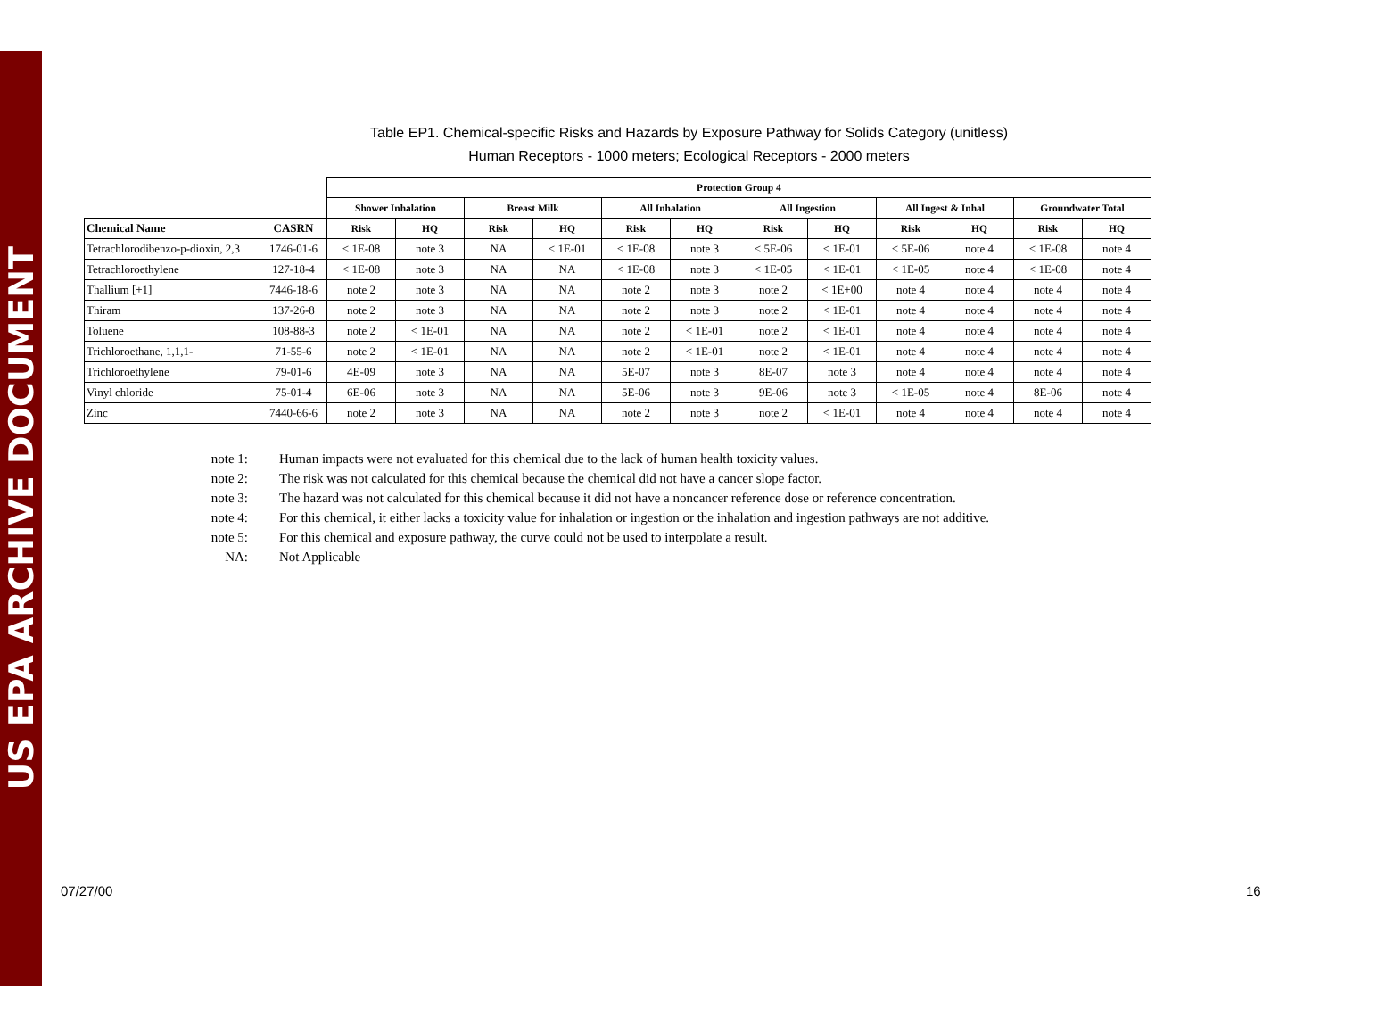US EPA ARCHIVE DOCUMENT
Table EP1. Chemical-specific Risks and Hazards by Exposure Pathway for Solids Category (unitless)
Human Receptors - 1000 meters; Ecological Receptors - 2000 meters
| | | Protection Group 4 | | | | | | | | | | | |
| --- | --- | --- | --- | --- | --- | --- | --- | --- | --- | --- | --- | --- | --- |
| | | Shower Inhalation | | Breast Milk | | All Inhalation | | All Ingestion | | All Ingest & Inhal | | Groundwater Total | |
| Chemical Name | CASRN | Risk | HQ | Risk | HQ | Risk | HQ | Risk | HQ | Risk | HQ | Risk | HQ |
| Tetrachlorodibenzo-p-dioxin, 2,3 | 1746-01-6 | < 1E-08 | note 3 | NA | < 1E-01 | < 1E-08 | note 3 | < 5E-06 | < 1E-01 | < 5E-06 | note 4 | < 1E-08 | note 4 |
| Tetrachloroethylene | 127-18-4 | < 1E-08 | note 3 | NA | NA | < 1E-08 | note 3 | < 1E-05 | < 1E-01 | < 1E-05 | note 4 | < 1E-08 | note 4 |
| Thallium [+1] | 7446-18-6 | note 2 | note 3 | NA | NA | note 2 | note 3 | note 2 | < 1E+00 | note 4 | note 4 | note 4 | note 4 |
| Thiram | 137-26-8 | note 2 | note 3 | NA | NA | note 2 | note 3 | note 2 | < 1E-01 | note 4 | note 4 | note 4 | note 4 |
| Toluene | 108-88-3 | note 2 | < 1E-01 | NA | NA | note 2 | < 1E-01 | note 2 | < 1E-01 | note 4 | note 4 | note 4 | note 4 |
| Trichloroethane, 1,1,1- | 71-55-6 | note 2 | < 1E-01 | NA | NA | note 2 | < 1E-01 | note 2 | < 1E-01 | note 4 | note 4 | note 4 | note 4 |
| Trichloroethylene | 79-01-6 | 4E-09 | note 3 | NA | NA | 5E-07 | note 3 | 8E-07 | note 3 | note 4 | note 4 | note 4 | note 4 |
| Vinyl chloride | 75-01-4 | 6E-06 | note 3 | NA | NA | 5E-06 | note 3 | 9E-06 | note 3 | < 1E-05 | note 4 | 8E-06 | note 4 |
| Zinc | 7440-66-6 | note 2 | note 3 | NA | NA | note 2 | note 3 | note 2 | < 1E-01 | note 4 | note 4 | note 4 | note 4 |
note 1: Human impacts were not evaluated for this chemical due to the lack of human health toxicity values.
note 2: The risk was not calculated for this chemical because the chemical did not have a cancer slope factor.
note 3: The hazard was not calculated for this chemical because it did not have a noncancer reference dose or reference concentration.
note 4: For this chemical, it either lacks a toxicity value for inhalation or ingestion or the inhalation and ingestion pathways are not additive.
note 5: For this chemical and exposure pathway, the curve could not be used to interpolate a result.
NA: Not Applicable
07/27/00 16